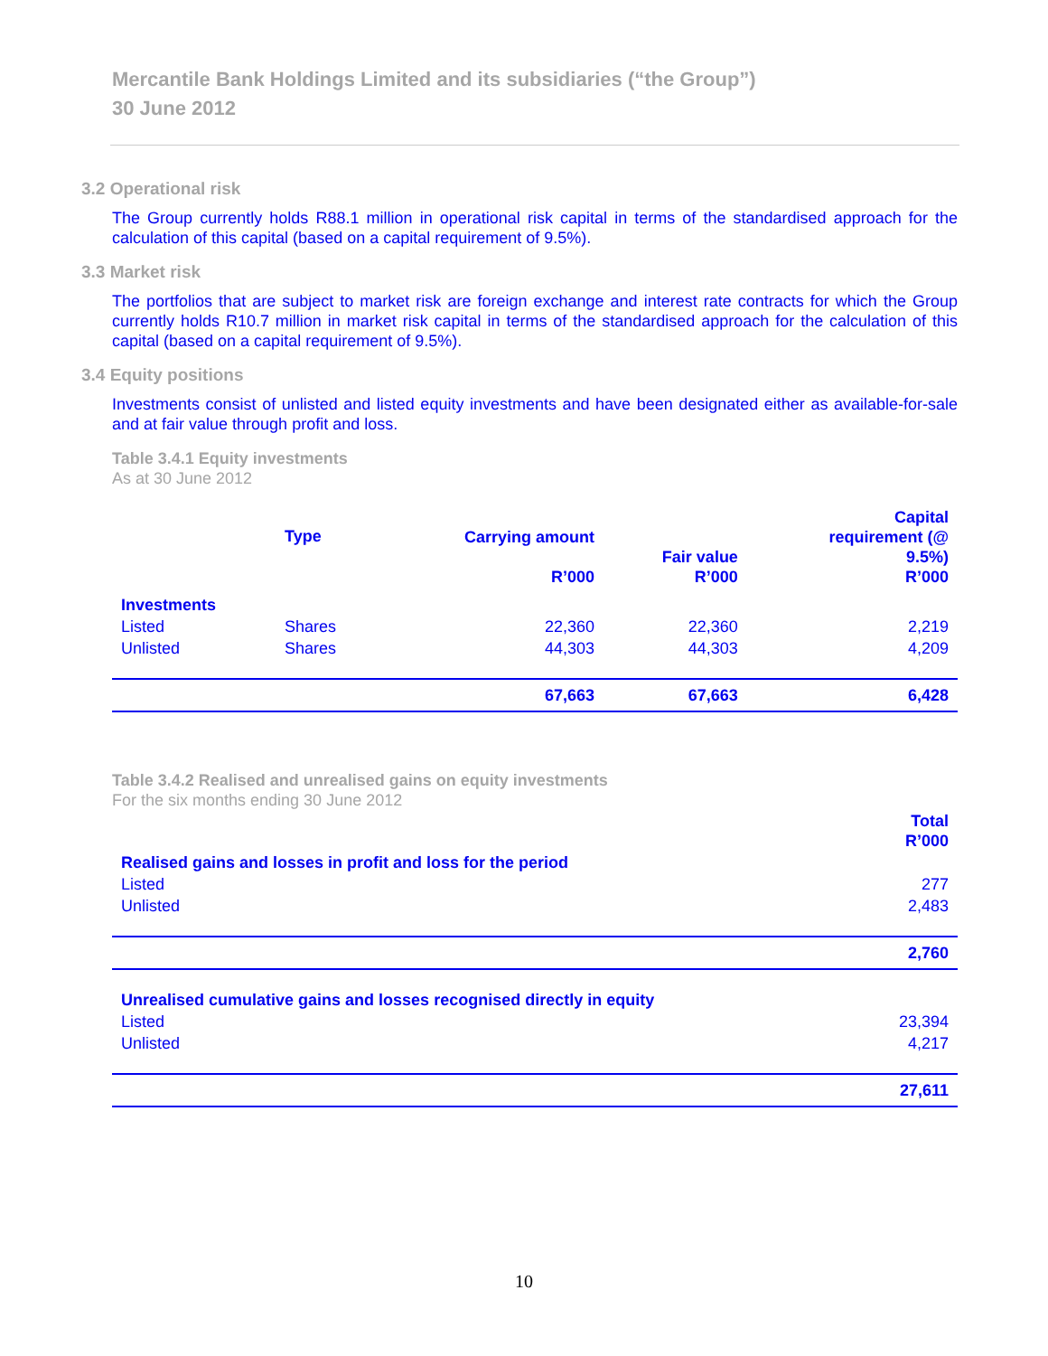Mercantile Bank Holdings Limited and its subsidiaries (“the Group”)
30 June 2012
3.2 Operational risk
The Group currently holds R88.1 million in operational risk capital in terms of the standardised approach for the calculation of this capital (based on a capital requirement of 9.5%).
3.3 Market risk
The portfolios that are subject to market risk are foreign exchange and interest rate contracts for which the Group currently holds R10.7 million in market risk capital in terms of the standardised approach for the calculation of this capital (based on a capital requirement of 9.5%).
3.4 Equity positions
Investments consist of unlisted and listed equity investments and have been designated either as available-for-sale and at fair value through profit and loss.
Table 3.4.1 Equity investments
As at 30 June 2012
| | Type | Carrying amount R’000 | Fair value R’000 | Capital requirement (@ 9.5%) R’000 |
| --- | --- | --- | --- | --- |
| Investments | | | | |
| Listed | Shares | 22,360 | 22,360 | 2,219 |
| Unlisted | Shares | 44,303 | 44,303 | 4,209 |
| | | 67,663 | 67,663 | 6,428 |
Table 3.4.2 Realised and unrealised gains on equity investments
For the six months ending 30 June 2012
| | Total R’000 |
| --- | --- |
| Realised gains and losses in profit and loss for the period | |
| Listed | 277 |
| Unlisted | 2,483 |
| | 2,760 |
| Unrealised cumulative gains and losses recognised directly in equity | |
| Listed | 23,394 |
| Unlisted | 4,217 |
| | 27,611 |
10